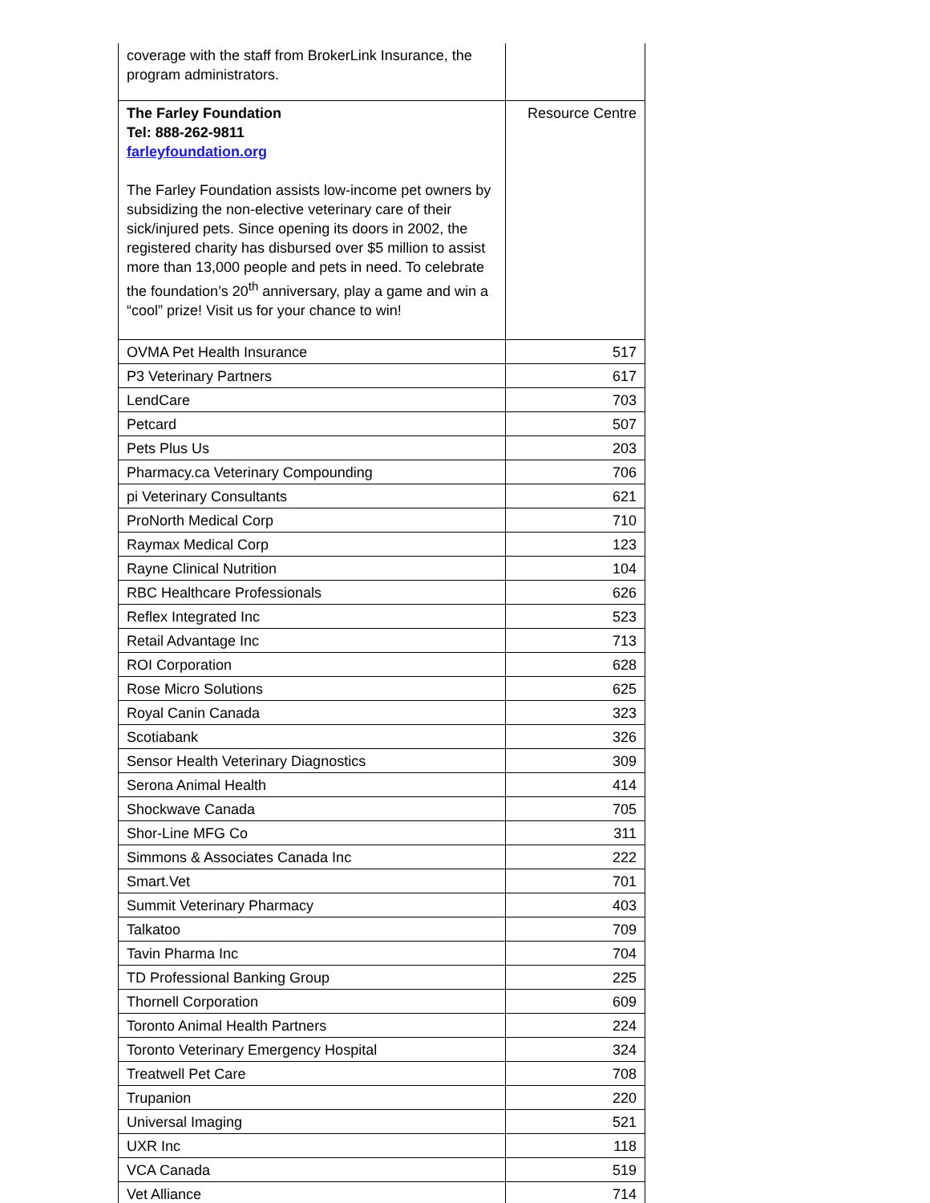| coverage with the staff from BrokerLink Insurance, the program administrators. | |
| The Farley Foundation Tel: 888-262-9811 farleyfoundation.org The Farley Foundation assists low-income pet owners by subsidizing the non-elective veterinary care of their sick/injured pets. Since opening its doors in 2002, the registered charity has disbursed over $5 million to assist more than 13,000 people and pets in need. To celebrate the foundation’s 20<sup>th</sup> anniversary, play a game and win a “cool” prize! Visit us for your chance to win! | Resource Centre |
| OVMA Pet Health Insurance | 517 |
| P3 Veterinary Partners | 617 |
| LendCare | 703 |
| Petcard | 507 |
| Pets Plus Us | 203 |
| Pharmacy.ca Veterinary Compounding | 706 |
| pi Veterinary Consultants | 621 |
| ProNorth Medical Corp | 710 |
| Raymax Medical Corp | 123 |
| Rayne Clinical Nutrition | 104 |
| RBC Healthcare Professionals | 626 |
| Reflex Integrated Inc | 523 |
| Retail Advantage Inc | 713 |
| ROI Corporation | 628 |
| Rose Micro Solutions | 625 |
| Royal Canin Canada | 323 |
| Scotiabank | 326 |
| Sensor Health Veterinary Diagnostics | 309 |
| Serona Animal Health | 414 |
| Shockwave Canada | 705 |
| Shor-Line MFG Co | 311 |
| Simmons & Associates Canada Inc | 222 |
| Smart.Vet | 701 |
| Summit Veterinary Pharmacy | 403 |
| Talkatoo | 709 |
| Tavin Pharma Inc | 704 |
| TD Professional Banking Group | 225 |
| Thornell Corporation | 609 |
| Toronto Animal Health Partners | 224 |
| Toronto Veterinary Emergency Hospital | 324 |
| Treatwell Pet Care | 708 |
| Trupanion | 220 |
| Universal Imaging | 521 |
| UXR Inc | 118 |
| VCA Canada | 519 |
| Vet Alliance | 714 |